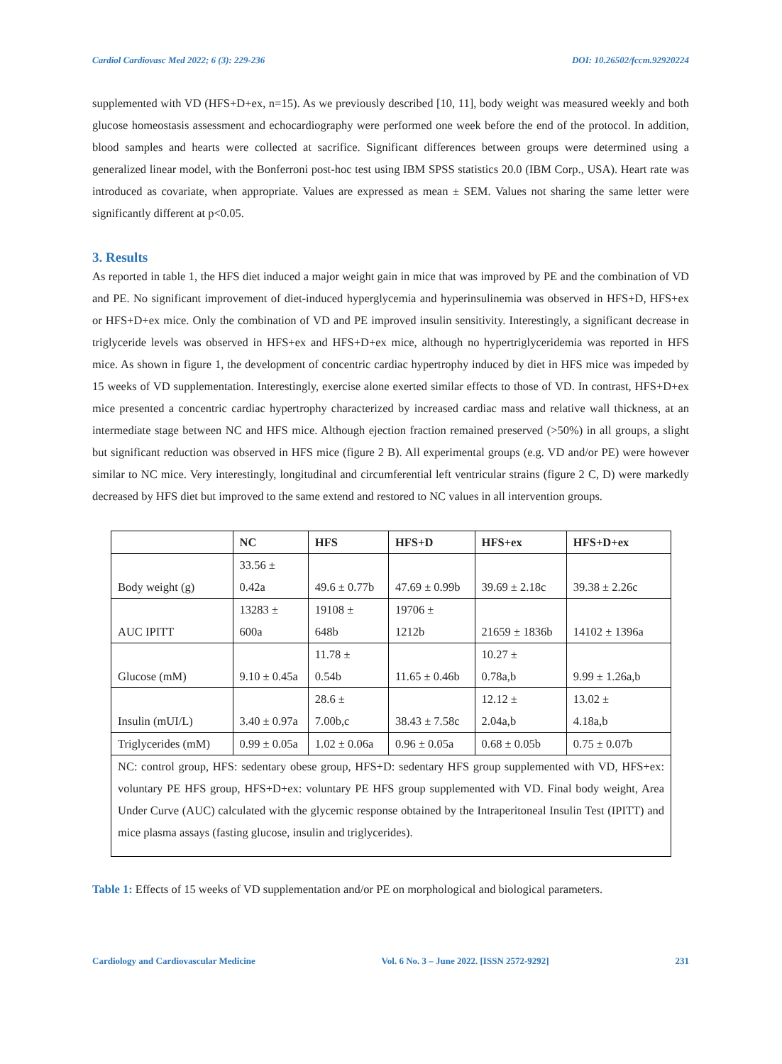Cardiol Cardiovasc Med 2022; 6 (3): 229-236 DOI: 10.26502/fccm.92920224
supplemented with VD (HFS+D+ex, n=15). As we previously described [10, 11], body weight was measured weekly and both glucose homeostasis assessment and echocardiography were performed one week before the end of the protocol. In addition, blood samples and hearts were collected at sacrifice. Significant differences between groups were determined using a generalized linear model, with the Bonferroni post-hoc test using IBM SPSS statistics 20.0 (IBM Corp., USA). Heart rate was introduced as covariate, when appropriate. Values are expressed as mean ± SEM. Values not sharing the same letter were significantly different at p<0.05.
3. Results
As reported in table 1, the HFS diet induced a major weight gain in mice that was improved by PE and the combination of VD and PE. No significant improvement of diet-induced hyperglycemia and hyperinsulinemia was observed in HFS+D, HFS+ex or HFS+D+ex mice. Only the combination of VD and PE improved insulin sensitivity. Interestingly, a significant decrease in triglyceride levels was observed in HFS+ex and HFS+D+ex mice, although no hypertriglyceridemia was reported in HFS mice. As shown in figure 1, the development of concentric cardiac hypertrophy induced by diet in HFS mice was impeded by 15 weeks of VD supplementation. Interestingly, exercise alone exerted similar effects to those of VD. In contrast, HFS+D+ex mice presented a concentric cardiac hypertrophy characterized by increased cardiac mass and relative wall thickness, at an intermediate stage between NC and HFS mice. Although ejection fraction remained preserved (>50%) in all groups, a slight but significant reduction was observed in HFS mice (figure 2 B). All experimental groups (e.g. VD and/or PE) were however similar to NC mice. Very interestingly, longitudinal and circumferential left ventricular strains (figure 2 C, D) were markedly decreased by HFS diet but improved to the same extend and restored to NC values in all intervention groups.
| | NC | HFS | HFS+D | HFS+ex | HFS+D+ex |
| --- | --- | --- | --- | --- | --- |
| Body weight (g) | 33.56 ± 0.42a | 49.6 ± 0.77b | 47.69 ± 0.99b | 39.69 ± 2.18c | 39.38 ± 2.26c |
| AUC IPITT | 13283 ± 600a | 19108 ± 648b | 19706 ± 1212b | 21659 ± 1836b | 14102 ± 1396a |
| Glucose (mM) | 9.10 ± 0.45a | 11.78 ± 0.54b | 11.65 ± 0.46b | 10.27 ± 0.78a,b | 9.99 ± 1.26a,b |
| Insulin (mUI/L) | 3.40 ± 0.97a | 28.6 ± 7.00b,c | 38.43 ± 7.58c | 12.12 ± 2.04a,b | 13.02 ± 4.18a,b |
| Triglycerides (mM) | 0.99 ± 0.05a | 1.02 ± 0.06a | 0.96 ± 0.05a | 0.68 ± 0.05b | 0.75 ± 0.07b |
| NC: control group, HFS: sedentary obese group, HFS+D: sedentary HFS group supplemented with VD, HFS+ex: voluntary PE HFS group, HFS+D+ex: voluntary PE HFS group supplemented with VD. Final body weight, Area Under Curve (AUC) calculated with the glycemic response obtained by the Intraperitoneal Insulin Test (IPITT) and mice plasma assays (fasting glucose, insulin and triglycerides). | | | | | |
Table 1: Effects of 15 weeks of VD supplementation and/or PE on morphological and biological parameters.
Cardiology and Cardiovascular Medicine Vol. 6 No. 3 – June 2022. [ISSN 2572-9292] 231